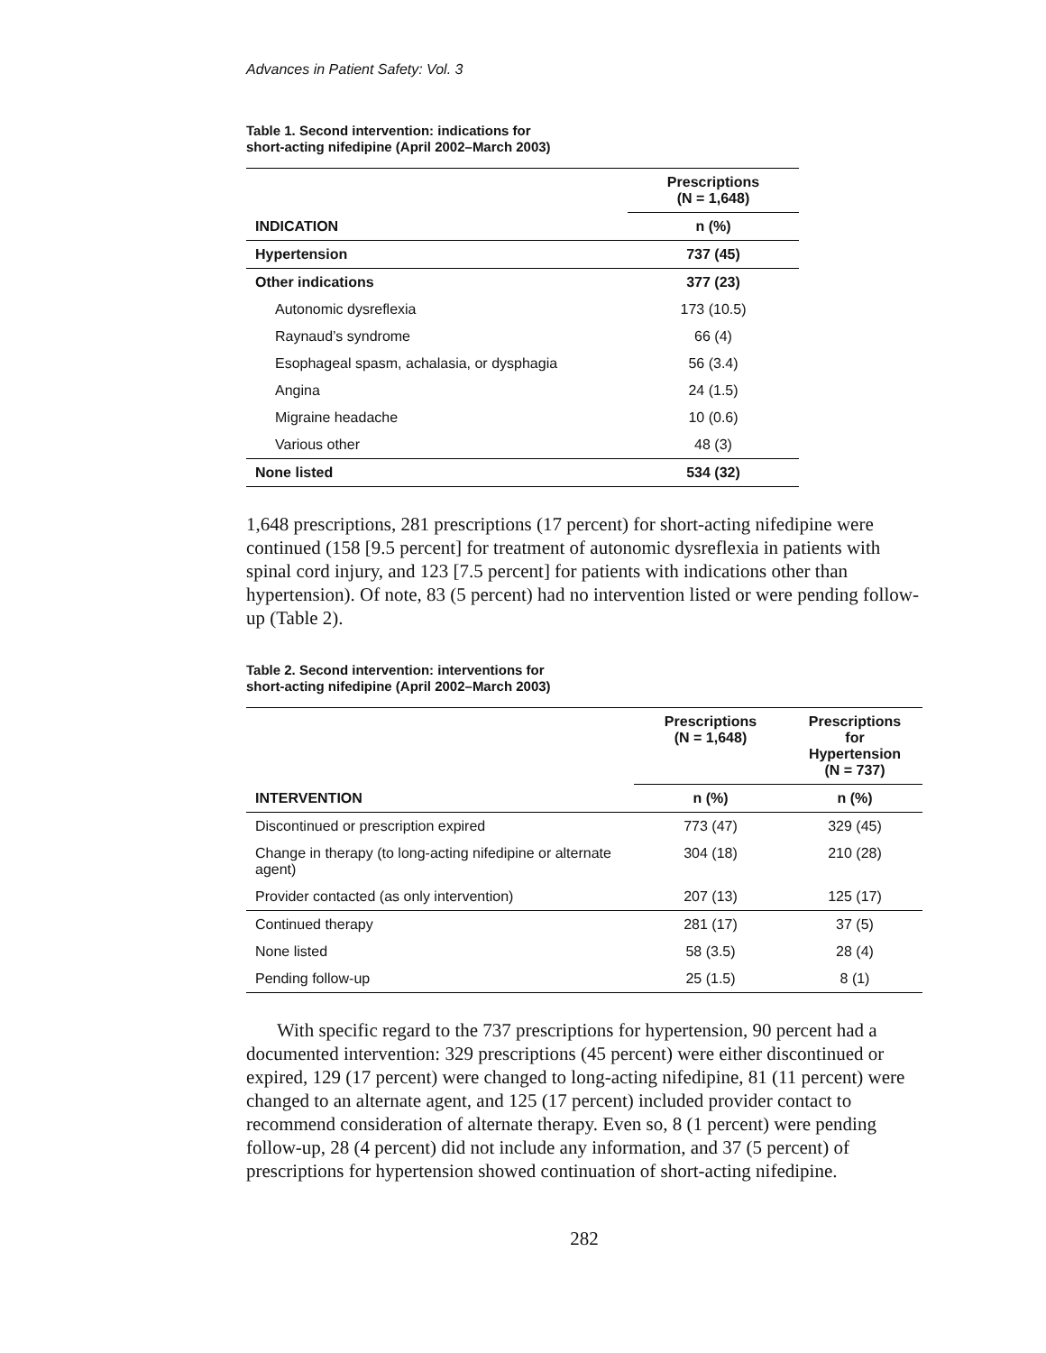Advances in Patient Safety: Vol. 3
Table 1. Second intervention: indications for
short-acting nifedipine (April 2002–March 2003)
| | Prescriptions (N = 1,648) |
| --- | --- |
| INDICATION | n (%) |
| Hypertension | 737 (45) |
| Other indications | 377 (23) |
| Autonomic dysreflexia | 173 (10.5) |
| Raynaud’s syndrome | 66 (4) |
| Esophageal spasm, achalasia, or dysphagia | 56 (3.4) |
| Angina | 24 (1.5) |
| Migraine headache | 10 (0.6) |
| Various other | 48 (3) |
| None listed | 534 (32) |
1,648 prescriptions, 281 prescriptions (17 percent) for short-acting nifedipine were continued (158 [9.5 percent] for treatment of autonomic dysreflexia in patients with spinal cord injury, and 123 [7.5 percent] for patients with indications other than hypertension). Of note, 83 (5 percent) had no intervention listed or were pending follow-up (Table 2).
Table 2. Second intervention: interventions for
short-acting nifedipine (April 2002–March 2003)
| | Prescriptions (N = 1,648) | Prescriptions for Hypertension (N = 737) |
| --- | --- | --- |
| INTERVENTION | n (%) | n (%) |
| Discontinued or prescription expired | 773 (47) | 329 (45) |
| Change in therapy (to long-acting nifedipine or alternate agent) | 304 (18) | 210 (28) |
| Provider contacted (as only intervention) | 207 (13) | 125 (17) |
| Continued therapy | 281 (17) | 37 (5) |
| None listed | 58 (3.5) | 28 (4) |
| Pending follow-up | 25 (1.5) | 8 (1) |
With specific regard to the 737 prescriptions for hypertension, 90 percent had a documented intervention: 329 prescriptions (45 percent) were either discontinued or expired, 129 (17 percent) were changed to long-acting nifedipine, 81 (11 percent) were changed to an alternate agent, and 125 (17 percent) included provider contact to recommend consideration of alternate therapy. Even so, 8 (1 percent) were pending follow-up, 28 (4 percent) did not include any information, and 37 (5 percent) of prescriptions for hypertension showed continuation of short-acting nifedipine.
282